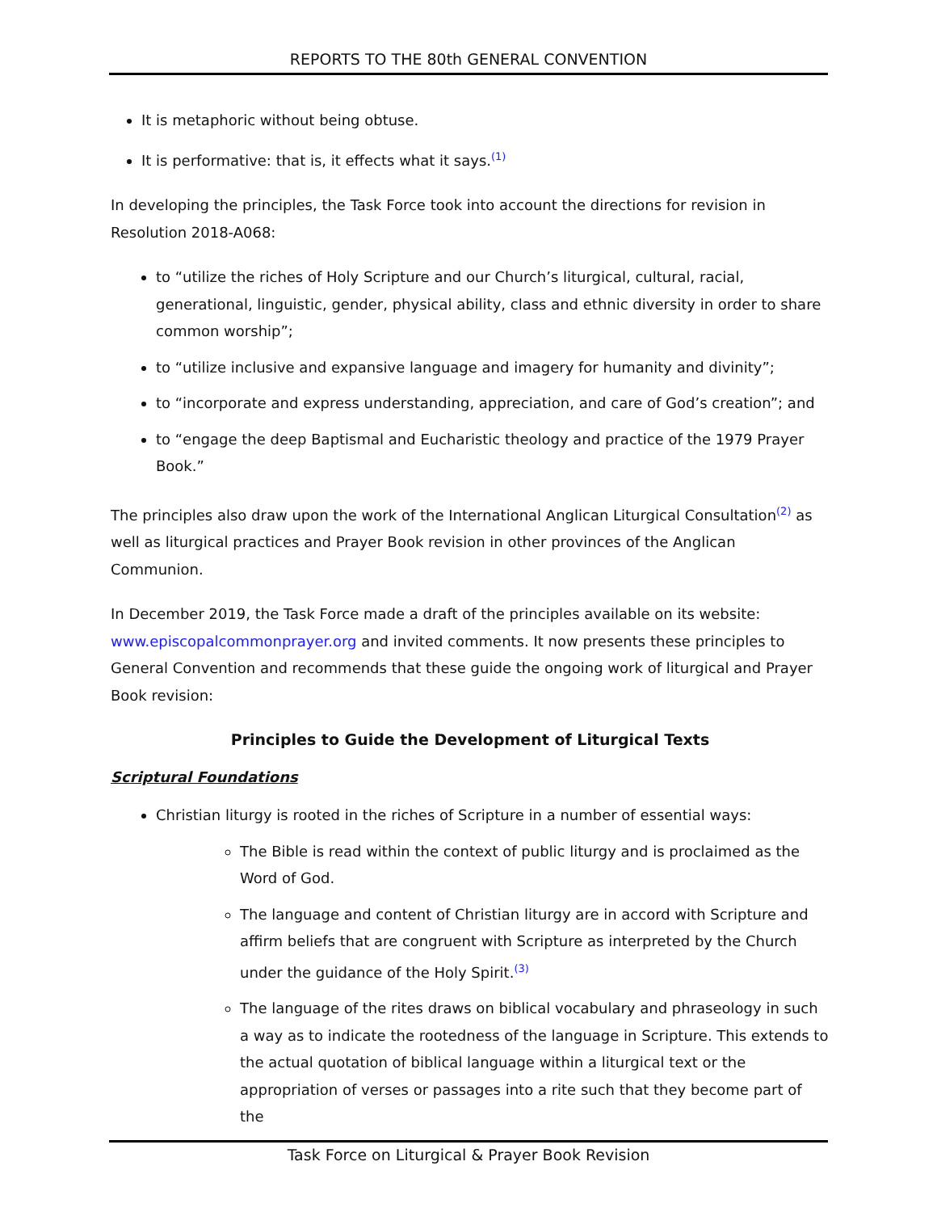REPORTS TO THE 80th GENERAL CONVENTION
It is metaphoric without being obtuse.
It is performative: that is, it effects what it says.<sup>(1)</sup>
In developing the principles, the Task Force took into account the directions for revision in Resolution 2018-A068:
to “utilize the riches of Holy Scripture and our Church’s liturgical, cultural, racial, generational, linguistic, gender, physical ability, class and ethnic diversity in order to share common worship”;
to “utilize inclusive and expansive language and imagery for humanity and divinity”;
to “incorporate and express understanding, appreciation, and care of God’s creation”; and
to “engage the deep Baptismal and Eucharistic theology and practice of the 1979 Prayer Book.”
The principles also draw upon the work of the International Anglican Liturgical Consultation<sup>(2)</sup> as well as liturgical practices and Prayer Book revision in other provinces of the Anglican Communion.
In December 2019, the Task Force made a draft of the principles available on its website: www.episcopalcommonprayer.org and invited comments. It now presents these principles to General Convention and recommends that these guide the ongoing work of liturgical and Prayer Book revision:
Principles to Guide the Development of Liturgical Texts
Scriptural Foundations
Christian liturgy is rooted in the riches of Scripture in a number of essential ways:
The Bible is read within the context of public liturgy and is proclaimed as the Word of God.
The language and content of Christian liturgy are in accord with Scripture and affirm beliefs that are congruent with Scripture as interpreted by the Church under the guidance of the Holy Spirit.<sup>(3)</sup>
The language of the rites draws on biblical vocabulary and phraseology in such a way as to indicate the rootedness of the language in Scripture. This extends to the actual quotation of biblical language within a liturgical text or the appropriation of verses or passages into a rite such that they become part of the
Task Force on Liturgical & Prayer Book Revision